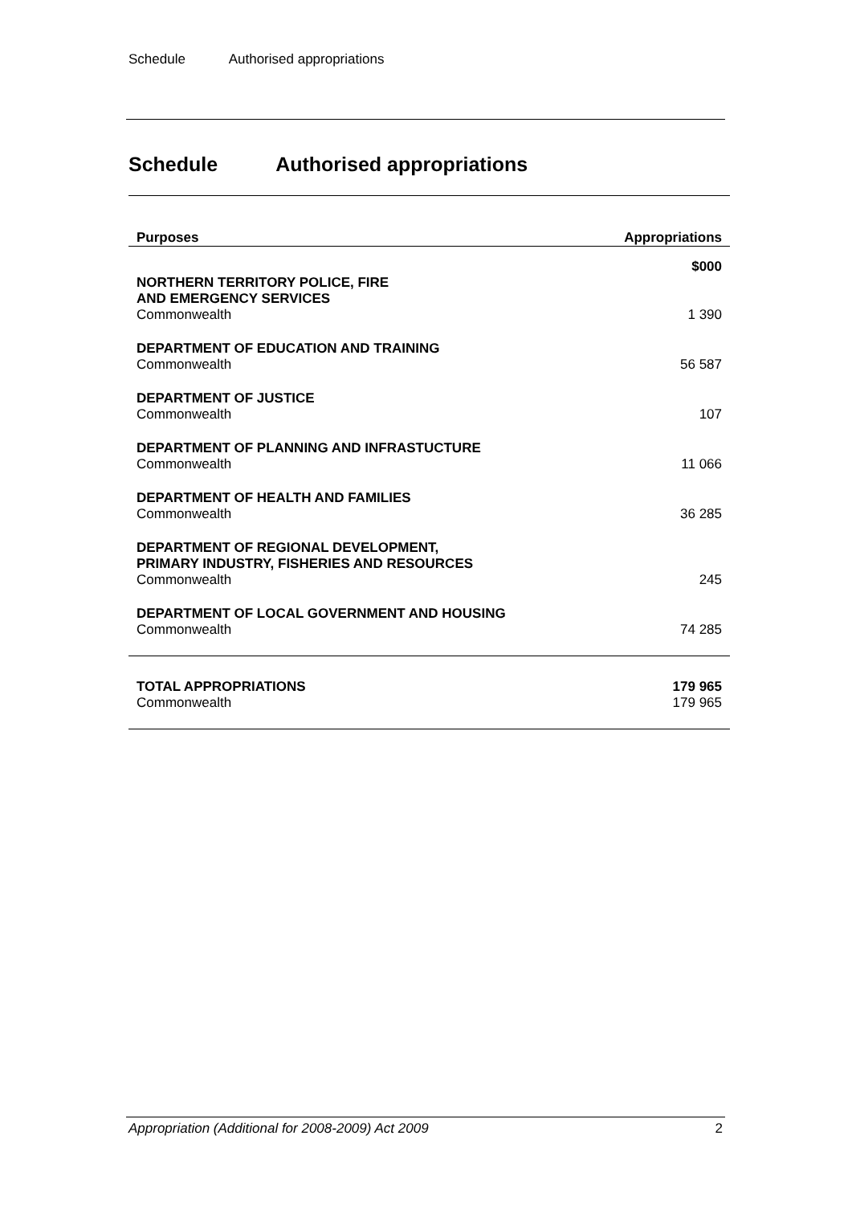Schedule Authorised appropriations
Schedule Authorised appropriations
| Purposes | Appropriations |
| --- | --- |
| | $000 |
| NORTHERN TERRITORY POLICE, FIRE AND EMERGENCY SERVICES Commonwealth | 1 390 |
| DEPARTMENT OF EDUCATION AND TRAINING Commonwealth | 56 587 |
| DEPARTMENT OF JUSTICE Commonwealth | 107 |
| DEPARTMENT OF PLANNING AND INFRASTUCTURE Commonwealth | 11 066 |
| DEPARTMENT OF HEALTH AND FAMILIES Commonwealth | 36 285 |
| DEPARTMENT OF REGIONAL DEVELOPMENT, PRIMARY INDUSTRY, FISHERIES AND RESOURCES Commonwealth | 245 |
| DEPARTMENT OF LOCAL GOVERNMENT AND HOUSING Commonwealth | 74 285 |
| TOTAL APPROPRIATIONS Commonwealth | 179 965 179 965 |
Appropriation (Additional for 2008-2009) Act 2009 2